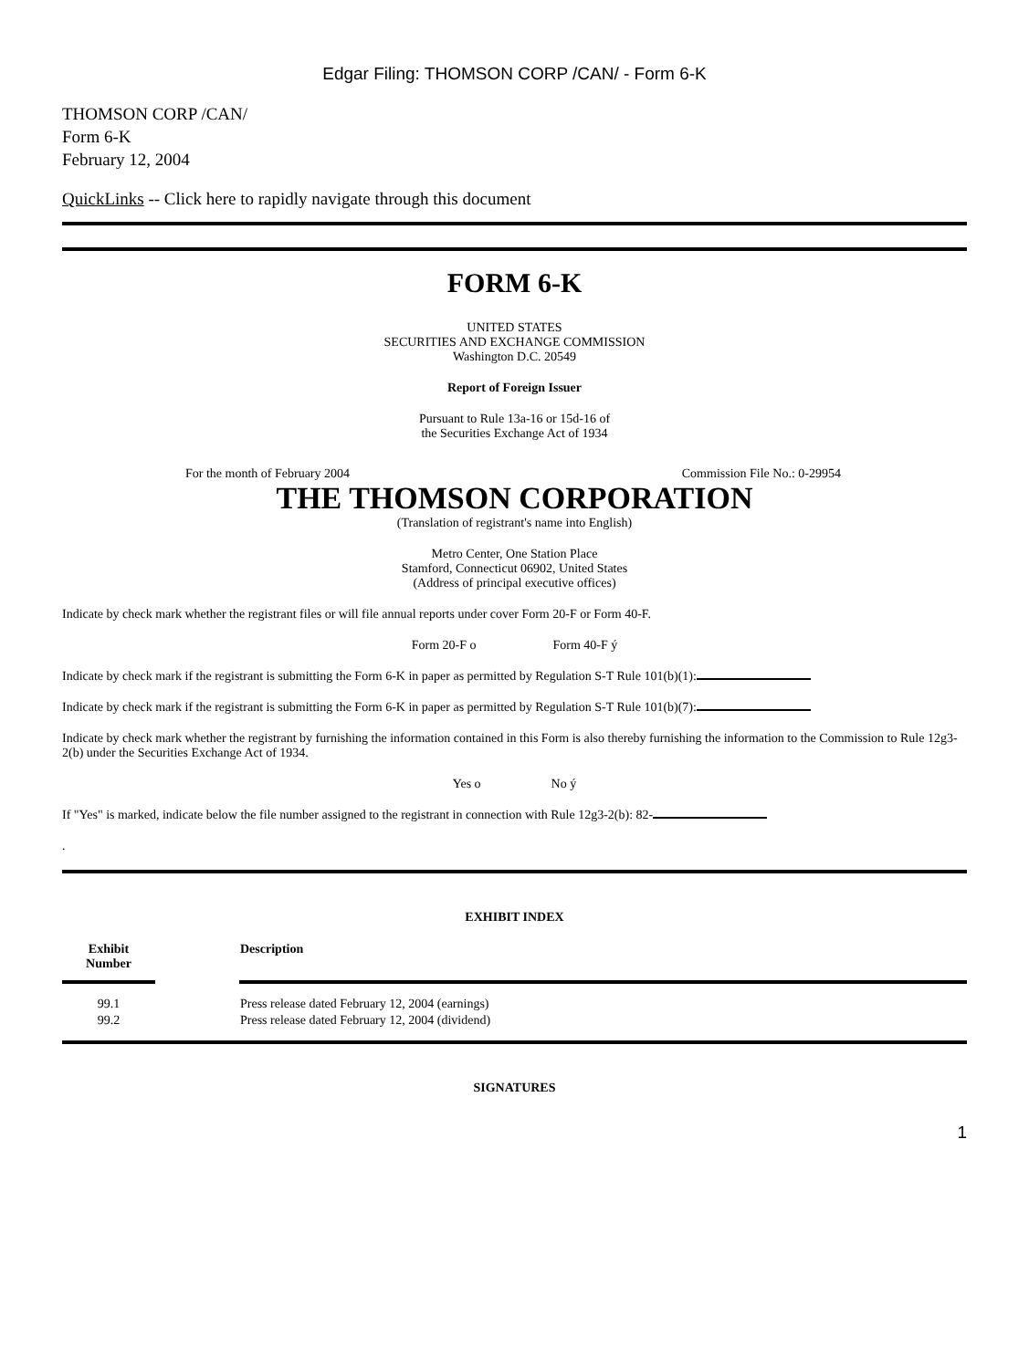Edgar Filing: THOMSON CORP /CAN/ - Form 6-K
THOMSON CORP /CAN/
Form 6-K
February 12, 2004
QuickLinks -- Click here to rapidly navigate through this document
FORM 6-K
UNITED STATES
SECURITIES AND EXCHANGE COMMISSION
Washington D.C. 20549
Report of Foreign Issuer
Pursuant to Rule 13a-16 or 15d-16 of
the Securities Exchange Act of 1934
For the month of February 2004 Commission File No.: 0-29954
THE THOMSON CORPORATION
(Translation of registrant's name into English)
Metro Center, One Station Place
Stamford, Connecticut 06902, United States
(Address of principal executive offices)
Indicate by check mark whether the registrant files or will file annual reports under cover Form 20-F or Form 40-F.
Form 20-F o Form 40-F ý
Indicate by check mark if the registrant is submitting the Form 6-K in paper as permitted by Regulation S-T Rule 101(b)(1):
Indicate by check mark if the registrant is submitting the Form 6-K in paper as permitted by Regulation S-T Rule 101(b)(7):
Indicate by check mark whether the registrant by furnishing the information contained in this Form is also thereby furnishing the information to the Commission to Rule 12g3-2(b) under the Securities Exchange Act of 1934.
Yes o No ý
If "Yes" is marked, indicate below the file number assigned to the registrant in connection with Rule 12g3-2(b): 82-
.
EXHIBIT INDEX
| Exhibit Number | | Description |
| --- | --- | --- |
| 99.1 | | Press release dated February 12, 2004 (earnings) |
| 99.2 | | Press release dated February 12, 2004 (dividend) |
SIGNATURES
1